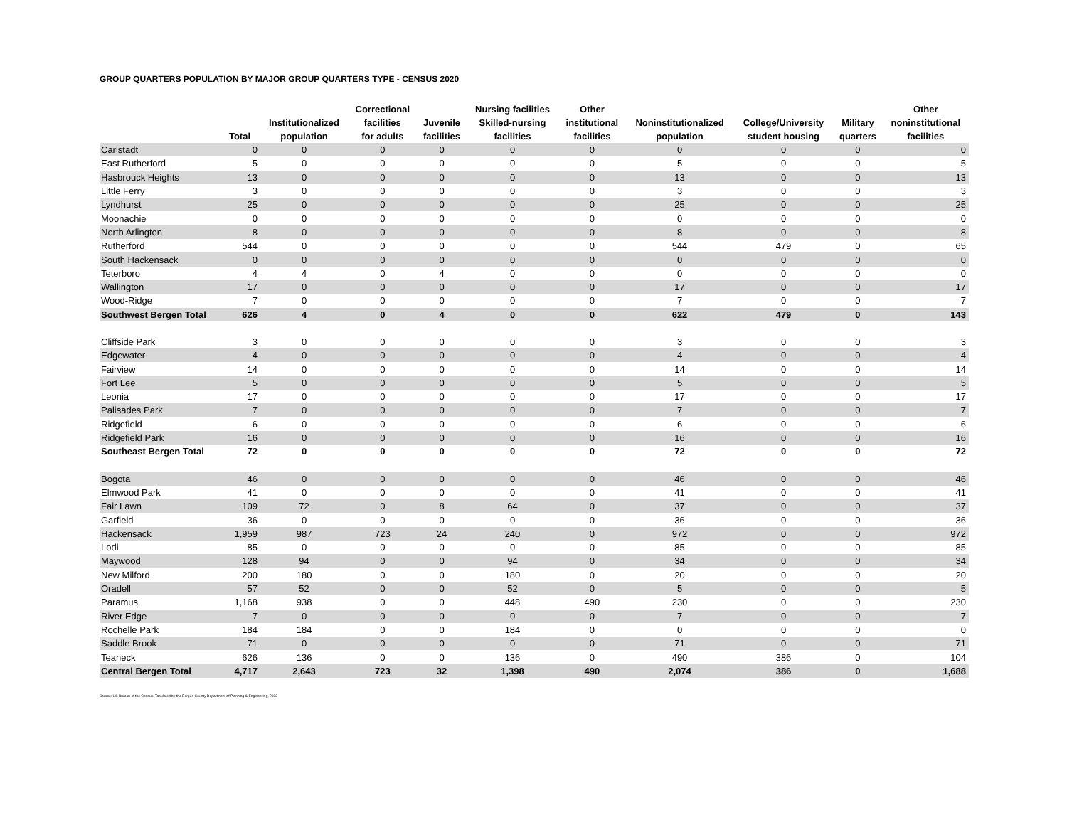GROUP QUARTERS POPULATION BY MAJOR GROUP QUARTERS TYPE - CENSUS 2020
| | Total | Institutionalized population | Correctional facilities for adults | Juvenile facilities | Nursing facilities Skilled-nursing facilities | Other institutional facilities | Noninstitutionalized population | College/University student housing | Military quarters | Other noninstitutional facilities |
| --- | --- | --- | --- | --- | --- | --- | --- | --- | --- | --- |
| Carlstadt | 0 | 0 | 0 | 0 | 0 | 0 | 0 | 0 | 0 | 0 |
| East Rutherford | 5 | 0 | 0 | 0 | 0 | 0 | 5 | 0 | 0 | 5 |
| Hasbrouck Heights | 13 | 0 | 0 | 0 | 0 | 0 | 13 | 0 | 0 | 13 |
| Little Ferry | 3 | 0 | 0 | 0 | 0 | 0 | 3 | 0 | 0 | 3 |
| Lyndhurst | 25 | 0 | 0 | 0 | 0 | 0 | 25 | 0 | 0 | 25 |
| Moonachie | 0 | 0 | 0 | 0 | 0 | 0 | 0 | 0 | 0 | 0 |
| North Arlington | 8 | 0 | 0 | 0 | 0 | 0 | 8 | 0 | 0 | 8 |
| Rutherford | 544 | 0 | 0 | 0 | 0 | 0 | 544 | 479 | 0 | 65 |
| South Hackensack | 0 | 0 | 0 | 0 | 0 | 0 | 0 | 0 | 0 | 0 |
| Teterboro | 4 | 4 | 0 | 4 | 0 | 0 | 0 | 0 | 0 | 0 |
| Wallington | 17 | 0 | 0 | 0 | 0 | 0 | 17 | 0 | 0 | 17 |
| Wood-Ridge | 7 | 0 | 0 | 0 | 0 | 0 | 7 | 0 | 0 | 7 |
| Southwest Bergen Total | 626 | 4 | 0 | 4 | 0 | 0 | 622 | 479 | 0 | 143 |
| Cliffside Park | 3 | 0 | 0 | 0 | 0 | 0 | 3 | 0 | 0 | 3 |
| Edgewater | 4 | 0 | 0 | 0 | 0 | 0 | 4 | 0 | 0 | 4 |
| Fairview | 14 | 0 | 0 | 0 | 0 | 0 | 14 | 0 | 0 | 14 |
| Fort Lee | 5 | 0 | 0 | 0 | 0 | 0 | 5 | 0 | 0 | 5 |
| Leonia | 17 | 0 | 0 | 0 | 0 | 0 | 17 | 0 | 0 | 17 |
| Palisades Park | 7 | 0 | 0 | 0 | 0 | 0 | 7 | 0 | 0 | 7 |
| Ridgefield | 6 | 0 | 0 | 0 | 0 | 0 | 6 | 0 | 0 | 6 |
| Ridgefield Park | 16 | 0 | 0 | 0 | 0 | 0 | 16 | 0 | 0 | 16 |
| Southeast Bergen Total | 72 | 0 | 0 | 0 | 0 | 0 | 72 | 0 | 0 | 72 |
| Bogota | 46 | 0 | 0 | 0 | 0 | 0 | 46 | 0 | 0 | 46 |
| Elmwood Park | 41 | 0 | 0 | 0 | 0 | 0 | 41 | 0 | 0 | 41 |
| Fair Lawn | 109 | 72 | 0 | 8 | 64 | 0 | 37 | 0 | 0 | 37 |
| Garfield | 36 | 0 | 0 | 0 | 0 | 0 | 36 | 0 | 0 | 36 |
| Hackensack | 1,959 | 987 | 723 | 24 | 240 | 0 | 972 | 0 | 0 | 972 |
| Lodi | 85 | 0 | 0 | 0 | 0 | 0 | 85 | 0 | 0 | 85 |
| Maywood | 128 | 94 | 0 | 0 | 94 | 0 | 34 | 0 | 0 | 34 |
| New Milford | 200 | 180 | 0 | 0 | 180 | 0 | 20 | 0 | 0 | 20 |
| Oradell | 57 | 52 | 0 | 0 | 52 | 0 | 5 | 0 | 0 | 5 |
| Paramus | 1,168 | 938 | 0 | 0 | 448 | 490 | 230 | 0 | 0 | 230 |
| River Edge | 7 | 0 | 0 | 0 | 0 | 0 | 7 | 0 | 0 | 7 |
| Rochelle Park | 184 | 184 | 0 | 0 | 184 | 0 | 0 | 0 | 0 | 0 |
| Saddle Brook | 71 | 0 | 0 | 0 | 0 | 0 | 71 | 0 | 0 | 71 |
| Teaneck | 626 | 136 | 0 | 0 | 136 | 0 | 490 | 386 | 0 | 104 |
| Central Bergen Total | 4,717 | 2,643 | 723 | 32 | 1,398 | 490 | 2,074 | 386 | 0 | 1,688 |
Source: US Bureau of the Census. Tabulated by the Bergen County Department of Planning & Engineering, 2022